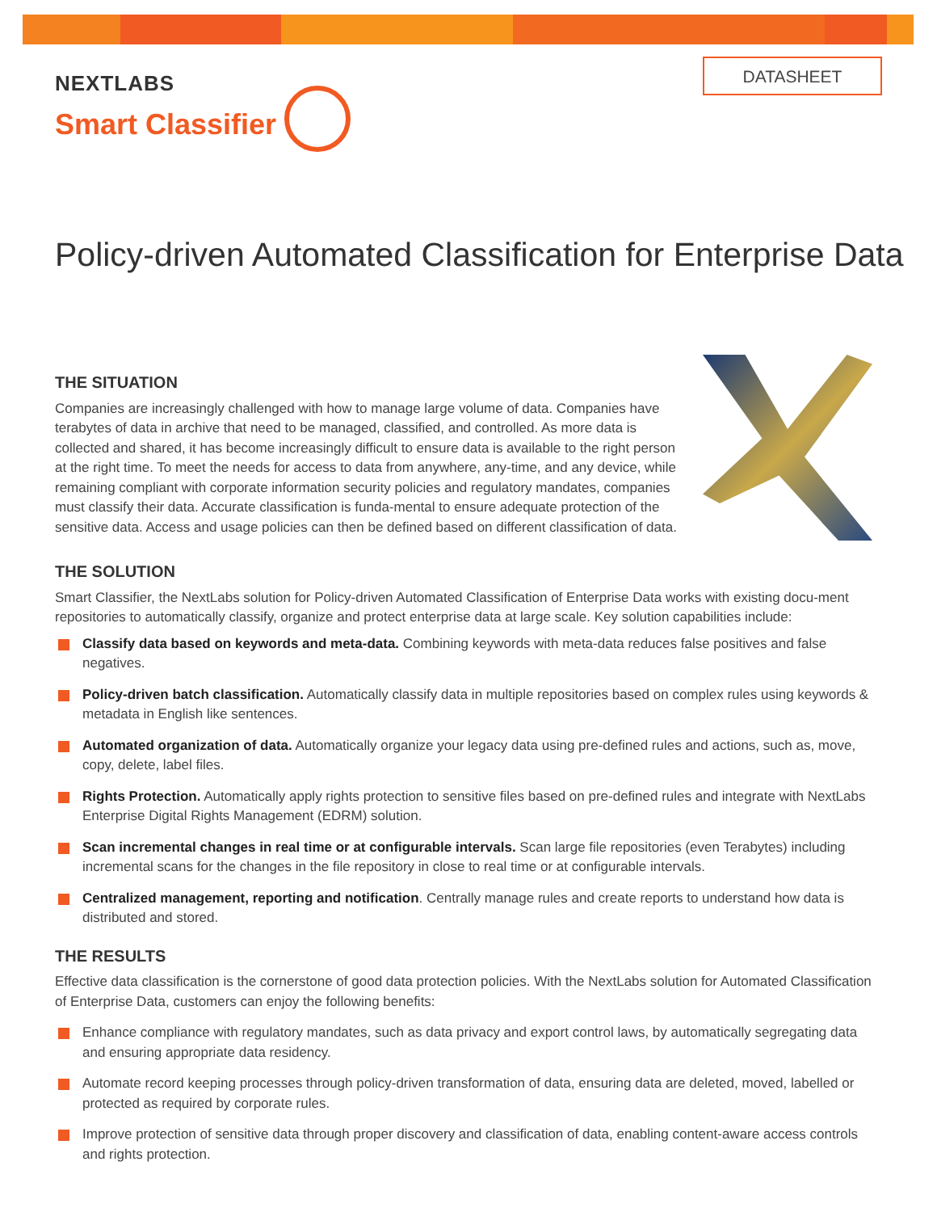NEXTLABS
Smart Classifier
DATASHEET
Policy-driven Automated Classification for Enterprise Data
THE SITUATION
Companies are increasingly challenged with how to manage large volume of data. Companies have terabytes of data in archive that need to be managed, classified, and controlled. As more data is collected and shared, it has become increasingly difficult to ensure data is available to the right person at the right time. To meet the needs for access to data from anywhere, any-time, and any device, while remaining compliant with corporate information security policies and regulatory mandates, companies must classify their data. Accurate classification is funda-mental to ensure adequate protection of the sensitive data. Access and usage policies can then be defined based on different classification of data.
THE SOLUTION
Smart Classifier, the NextLabs solution for Policy-driven Automated Classification of Enterprise Data works with existing docu-ment repositories to automatically classify, organize and protect enterprise data at large scale. Key solution capabilities include:
Classify data based on keywords and meta-data. Combining keywords with meta-data reduces false positives and false negatives.
Policy-driven batch classification. Automatically classify data in multiple repositories based on complex rules using keywords & metadata in English like sentences.
Automated organization of data. Automatically organize your legacy data using pre-defined rules and actions, such as, move, copy, delete, label files.
Rights Protection. Automatically apply rights protection to sensitive files based on pre-defined rules and integrate with NextLabs Enterprise Digital Rights Management (EDRM) solution.
Scan incremental changes in real time or at configurable intervals. Scan large file repositories (even Terabytes) including incremental scans for the changes in the file repository in close to real time or at configurable intervals.
Centralized management, reporting and notification. Centrally manage rules and create reports to understand how data is distributed and stored.
THE RESULTS
Effective data classification is the cornerstone of good data protection policies. With the NextLabs solution for Automated Classification of Enterprise Data, customers can enjoy the following benefits:
Enhance compliance with regulatory mandates, such as data privacy and export control laws, by automatically segregating data and ensuring appropriate data residency.
Automate record keeping processes through policy-driven transformation of data, ensuring data are deleted, moved, labelled or protected as required by corporate rules.
Improve protection of sensitive data through proper discovery and classification of data, enabling content-aware access controls and rights protection.